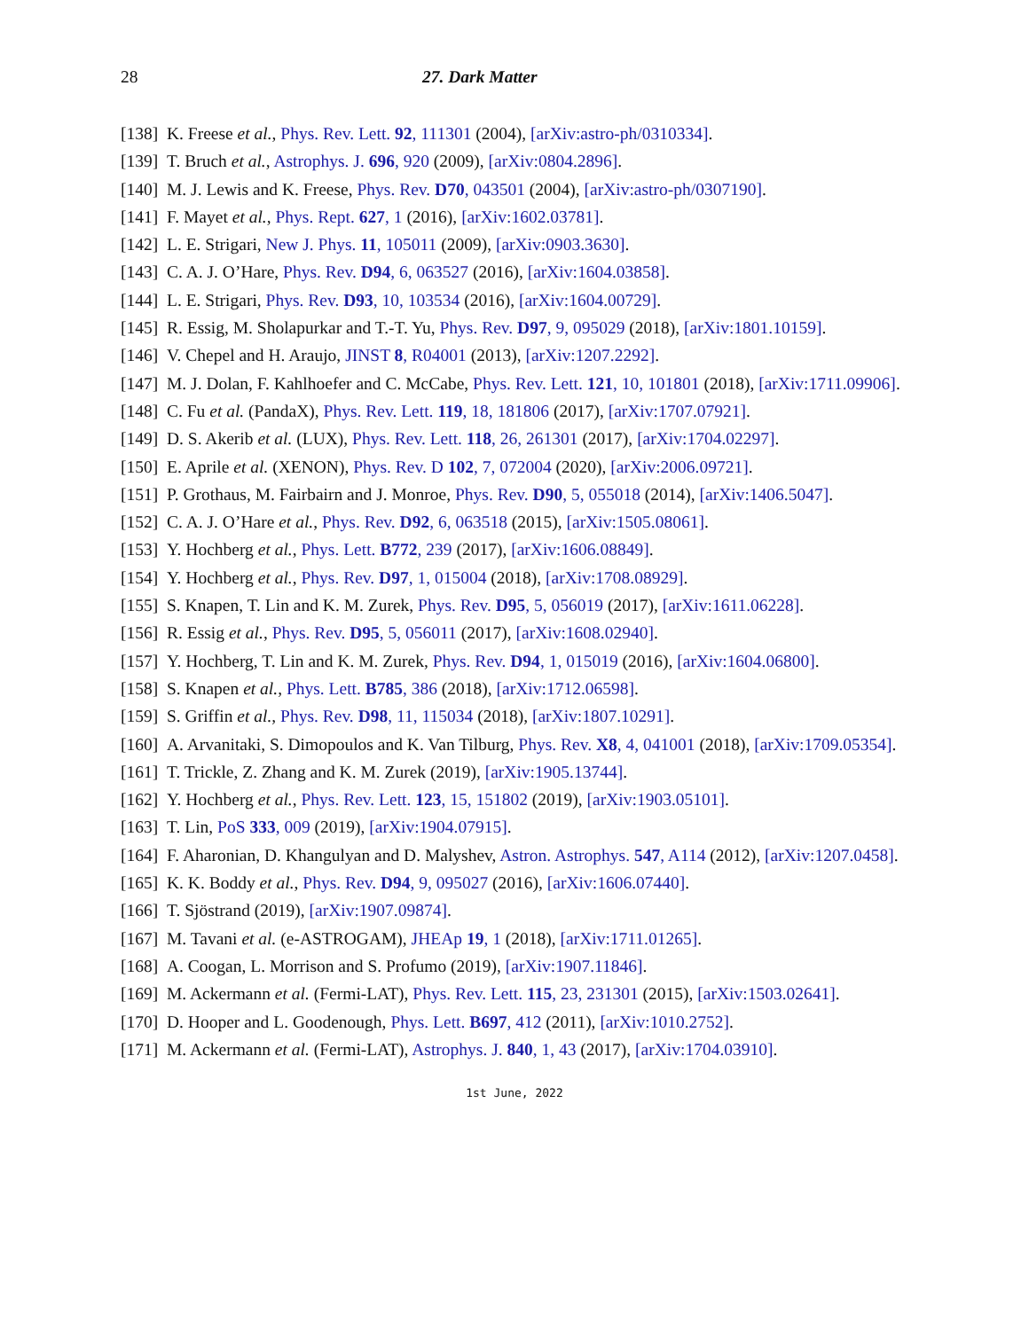28 27. Dark Matter
[138] K. Freese et al., Phys. Rev. Lett. 92, 111301 (2004), [arXiv:astro-ph/0310334].
[139] T. Bruch et al., Astrophys. J. 696, 920 (2009), [arXiv:0804.2896].
[140] M. J. Lewis and K. Freese, Phys. Rev. D70, 043501 (2004), [arXiv:astro-ph/0307190].
[141] F. Mayet et al., Phys. Rept. 627, 1 (2016), [arXiv:1602.03781].
[142] L. E. Strigari, New J. Phys. 11, 105011 (2009), [arXiv:0903.3630].
[143] C. A. J. O’Hare, Phys. Rev. D94, 6, 063527 (2016), [arXiv:1604.03858].
[144] L. E. Strigari, Phys. Rev. D93, 10, 103534 (2016), [arXiv:1604.00729].
[145] R. Essig, M. Sholapurkar and T.-T. Yu, Phys. Rev. D97, 9, 095029 (2018), [arXiv:1801.10159].
[146] V. Chepel and H. Araujo, JINST 8, R04001 (2013), [arXiv:1207.2292].
[147] M. J. Dolan, F. Kahlhoefer and C. McCabe, Phys. Rev. Lett. 121, 10, 101801 (2018), [arXiv:1711.09906].
[148] C. Fu et al. (PandaX), Phys. Rev. Lett. 119, 18, 181806 (2017), [arXiv:1707.07921].
[149] D. S. Akerib et al. (LUX), Phys. Rev. Lett. 118, 26, 261301 (2017), [arXiv:1704.02297].
[150] E. Aprile et al. (XENON), Phys. Rev. D 102, 7, 072004 (2020), [arXiv:2006.09721].
[151] P. Grothaus, M. Fairbairn and J. Monroe, Phys. Rev. D90, 5, 055018 (2014), [arXiv:1406.5047].
[152] C. A. J. O’Hare et al., Phys. Rev. D92, 6, 063518 (2015), [arXiv:1505.08061].
[153] Y. Hochberg et al., Phys. Lett. B772, 239 (2017), [arXiv:1606.08849].
[154] Y. Hochberg et al., Phys. Rev. D97, 1, 015004 (2018), [arXiv:1708.08929].
[155] S. Knapen, T. Lin and K. M. Zurek, Phys. Rev. D95, 5, 056019 (2017), [arXiv:1611.06228].
[156] R. Essig et al., Phys. Rev. D95, 5, 056011 (2017), [arXiv:1608.02940].
[157] Y. Hochberg, T. Lin and K. M. Zurek, Phys. Rev. D94, 1, 015019 (2016), [arXiv:1604.06800].
[158] S. Knapen et al., Phys. Lett. B785, 386 (2018), [arXiv:1712.06598].
[159] S. Griffin et al., Phys. Rev. D98, 11, 115034 (2018), [arXiv:1807.10291].
[160] A. Arvanitaki, S. Dimopoulos and K. Van Tilburg, Phys. Rev. X8, 4, 041001 (2018), [arXiv:1709.05354].
[161] T. Trickle, Z. Zhang and K. M. Zurek (2019), [arXiv:1905.13744].
[162] Y. Hochberg et al., Phys. Rev. Lett. 123, 15, 151802 (2019), [arXiv:1903.05101].
[163] T. Lin, PoS 333, 009 (2019), [arXiv:1904.07915].
[164] F. Aharonian, D. Khangulyan and D. Malyshev, Astron. Astrophys. 547, A114 (2012), [arXiv:1207.0458].
[165] K. K. Boddy et al., Phys. Rev. D94, 9, 095027 (2016), [arXiv:1606.07440].
[166] T. Sjöstrand (2019), [arXiv:1907.09874].
[167] M. Tavani et al. (e-ASTROGAM), JHEAp 19, 1 (2018), [arXiv:1711.01265].
[168] A. Coogan, L. Morrison and S. Profumo (2019), [arXiv:1907.11846].
[169] M. Ackermann et al. (Fermi-LAT), Phys. Rev. Lett. 115, 23, 231301 (2015), [arXiv:1503.02641].
[170] D. Hooper and L. Goodenough, Phys. Lett. B697, 412 (2011), [arXiv:1010.2752].
[171] M. Ackermann et al. (Fermi-LAT), Astrophys. J. 840, 1, 43 (2017), [arXiv:1704.03910].
1st June, 2022